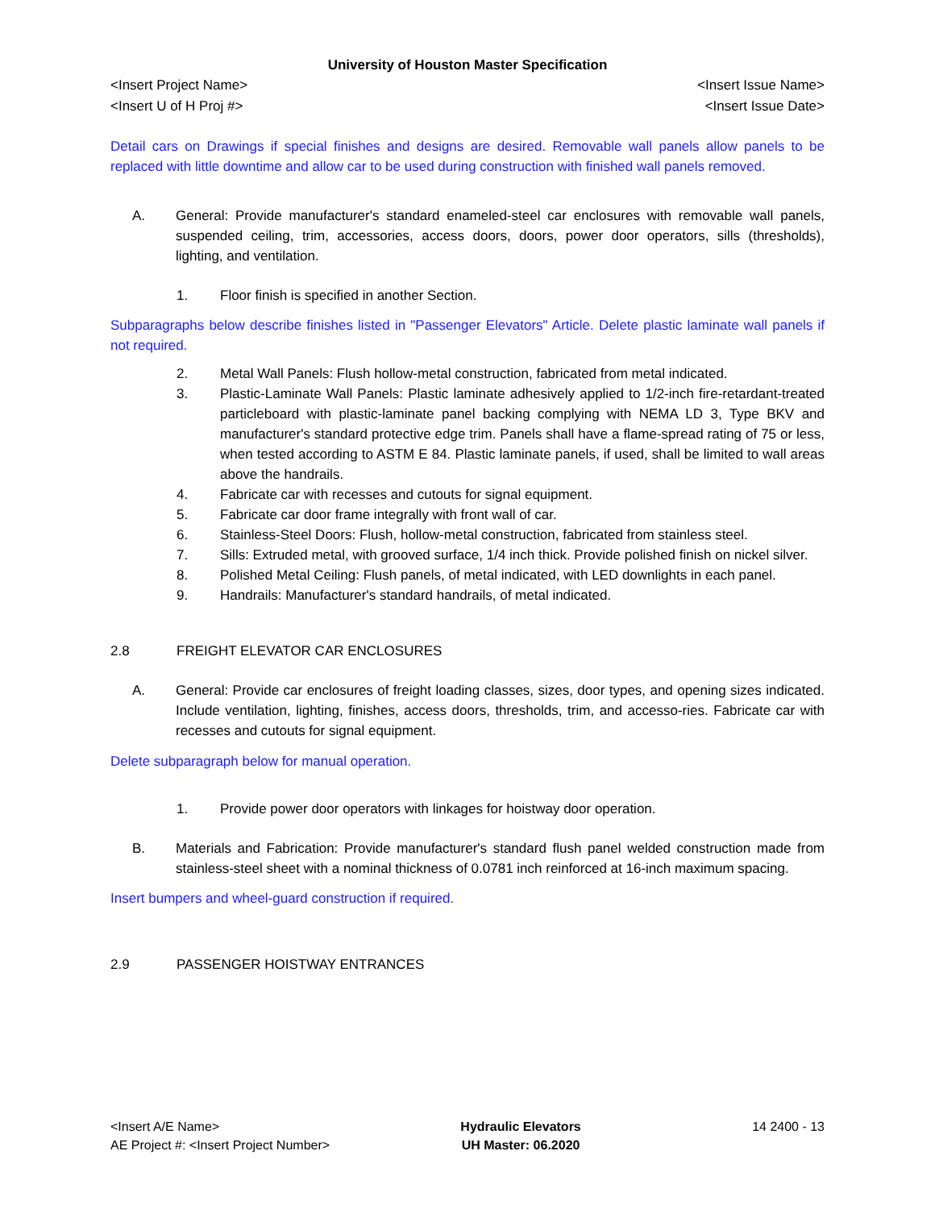University of Houston Master Specification
<Insert Project Name> <Insert Issue Name>
<Insert U of H Proj #> <Insert Issue Date>
Detail cars on Drawings if special finishes and designs are desired. Removable wall panels allow panels to be replaced with little downtime and allow car to be used during construction with finished wall panels removed.
A. General: Provide manufacturer's standard enameled-steel car enclosures with removable wall panels, suspended ceiling, trim, accessories, access doors, doors, power door operators, sills (thresholds), lighting, and ventilation.
1. Floor finish is specified in another Section.
Subparagraphs below describe finishes listed in "Passenger Elevators" Article. Delete plastic laminate wall panels if not required.
2. Metal Wall Panels: Flush hollow-metal construction, fabricated from metal indicated.
3. Plastic-Laminate Wall Panels: Plastic laminate adhesively applied to 1/2-inch fire-retardant-treated particleboard with plastic-laminate panel backing complying with NEMA LD 3, Type BKV and manufacturer's standard protective edge trim. Panels shall have a flame-spread rating of 75 or less, when tested according to ASTM E 84. Plastic laminate panels, if used, shall be limited to wall areas above the handrails.
4. Fabricate car with recesses and cutouts for signal equipment.
5. Fabricate car door frame integrally with front wall of car.
6. Stainless-Steel Doors: Flush, hollow-metal construction, fabricated from stainless steel.
7. Sills: Extruded metal, with grooved surface, 1/4 inch thick. Provide polished finish on nickel silver.
8. Polished Metal Ceiling: Flush panels, of metal indicated, with LED downlights in each panel.
9. Handrails: Manufacturer's standard handrails, of metal indicated.
2.8 FREIGHT ELEVATOR CAR ENCLOSURES
A. General: Provide car enclosures of freight loading classes, sizes, door types, and opening sizes indicated. Include ventilation, lighting, finishes, access doors, thresholds, trim, and accesso-ries. Fabricate car with recesses and cutouts for signal equipment.
Delete subparagraph below for manual operation.
1. Provide power door operators with linkages for hoistway door operation.
B. Materials and Fabrication: Provide manufacturer's standard flush panel welded construction made from stainless-steel sheet with a nominal thickness of 0.0781 inch reinforced at 16-inch maximum spacing.
Insert bumpers and wheel-guard construction if required.
2.9 PASSENGER HOISTWAY ENTRANCES
<Insert A/E Name>
AE Project #: <Insert Project Number>
Hydraulic Elevators
UH Master: 06.2020
14 2400 - 13